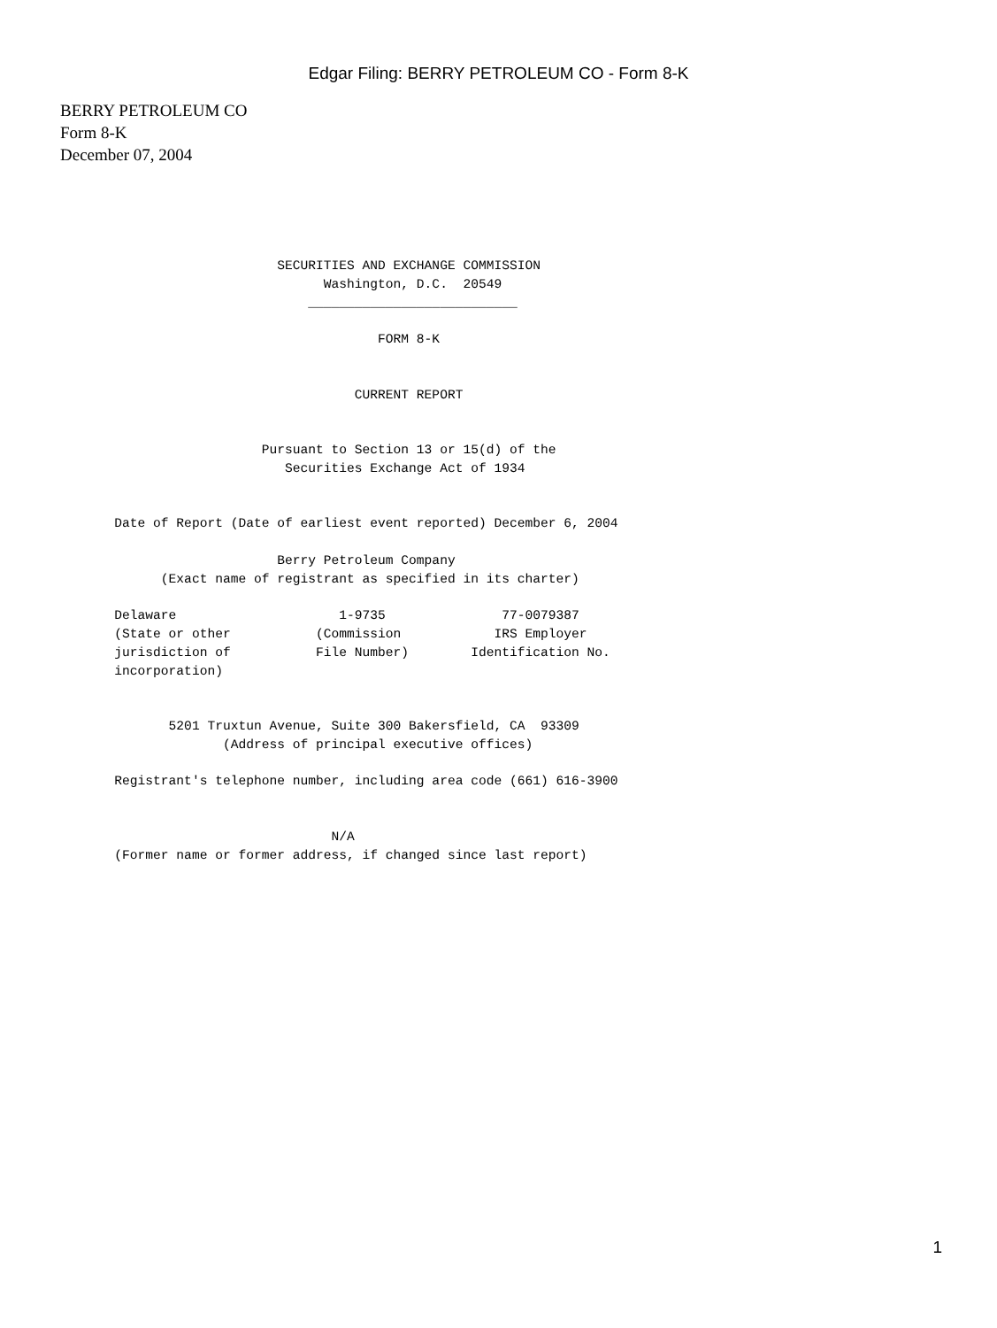Edgar Filing: BERRY PETROLEUM CO - Form 8-K
BERRY PETROLEUM CO
Form 8-K
December 07, 2004
                            SECURITIES AND EXCHANGE COMMISSION
                                  Washington, D.C.  20549
                                ___________________________

                                         FORM 8-K


                                      CURRENT REPORT


                          Pursuant to Section 13 or 15(d) of the
                             Securities Exchange Act of 1934


       Date of Report (Date of earliest event reported) December 6, 2004

                            Berry Petroleum Company
             (Exact name of registrant as specified in its charter)

       Delaware                     1-9735               77-0079387
       (State or other           (Commission            IRS Employer
       jurisdiction of           File Number)        Identification No.
       incorporation)


              5201 Truxtun Avenue, Suite 300 Bakersfield, CA  93309
                     (Address of principal executive offices)

       Registrant's telephone number, including area code (661) 616-3900


                                   N/A
       (Former name or former address, if changed since last report)
1